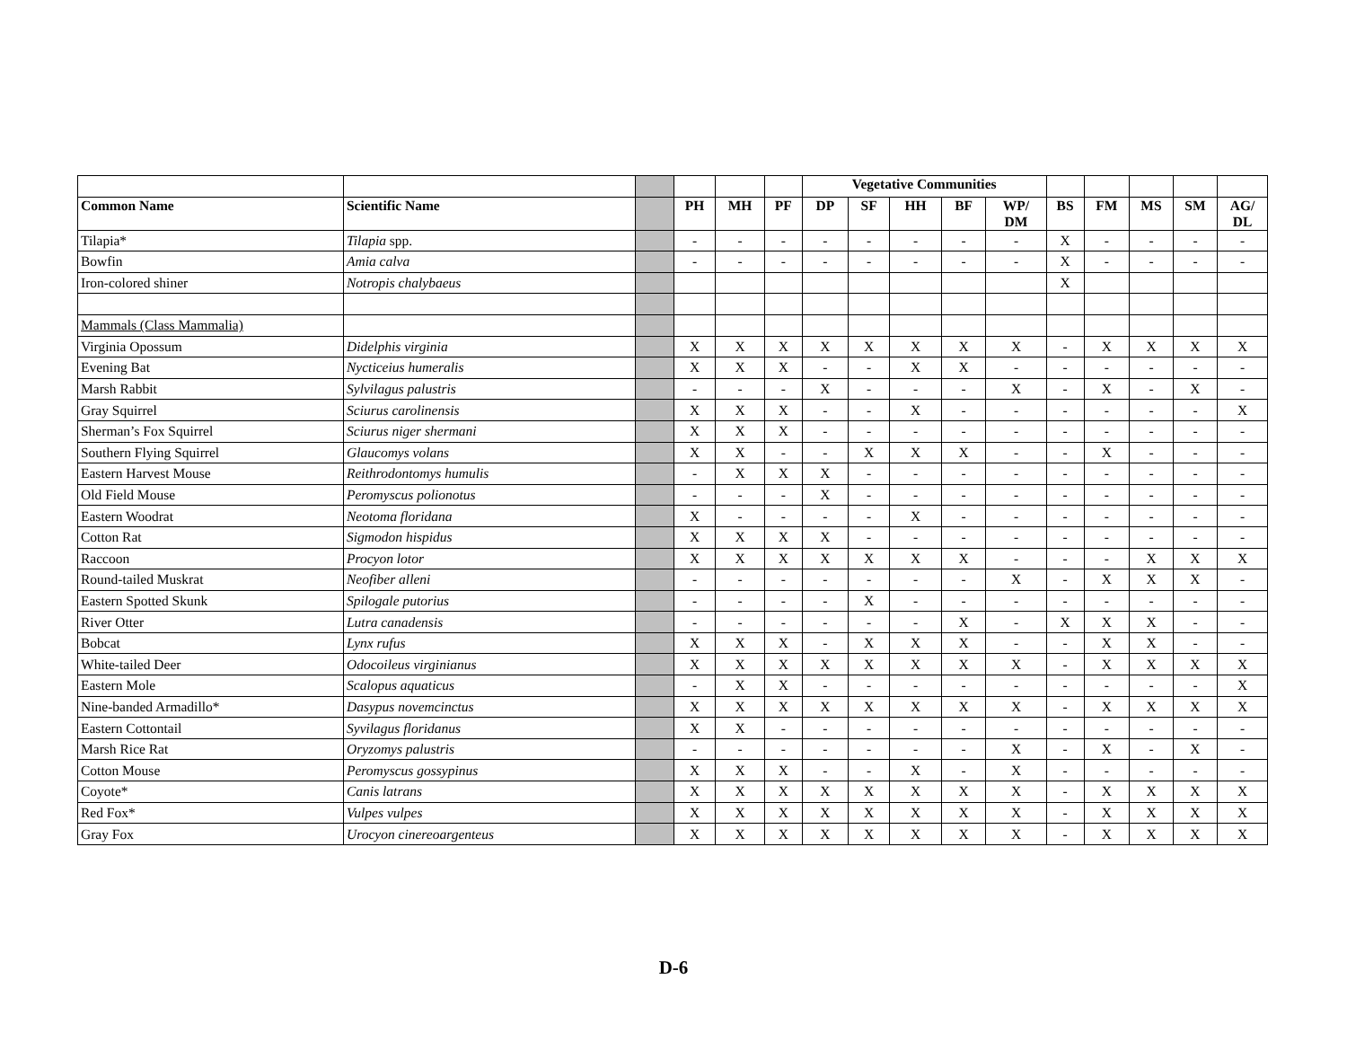| | | | | | | Vegetative Communities | | | | | | | | | |
| --- | --- | --- | --- | --- | --- | --- | --- | --- | --- | --- | --- | --- | --- | --- | --- |
| Common Name | Scientific Name | | PH | MH | PF | DP | SF | HH | BF | WP/ DM | BS | FM | MS | SM | AG/ DL |
| Tilapia* | Tilapia spp. | | - | - | - | - | - | - | - | - | X | - | - | - | - |
| Bowfin | Amia calva | | - | - | - | - | - | - | - | - | X | - | - | - | - |
| Iron-colored shiner | Notropis chalybaeus | | | | | | | | | | X | | | | |
| Mammals (Class Mammalia) | | | | | | | | | | | | | | | |
| Virginia Opossum | Didelphis virginia | | X | X | X | X | X | X | X | X | - | X | X | X | X |
| Evening Bat | Nycticeius humeralis | | X | X | X | - | - | X | X | - | - | - | - | - | - |
| Marsh Rabbit | Sylvilagus palustris | | - | - | - | X | - | - | - | X | - | X | - | X | - |
| Gray Squirrel | Sciurus carolinensis | | X | X | X | - | - | X | - | - | - | - | - | - | X |
| Sherman’s Fox Squirrel | Sciurus niger shermani | | X | X | X | - | - | - | - | - | - | - | - | - | - |
| Southern Flying Squirrel | Glaucomys volans | | X | X | - | - | X | X | X | - | - | X | - | - | - |
| Eastern Harvest Mouse | Reithrodontomys humulis | | - | X | X | X | - | - | - | - | - | - | - | - | - |
| Old Field Mouse | Peromyscus polionotus | | - | - | - | X | - | - | - | - | - | - | - | - | - |
| Eastern Woodrat | Neotoma floridana | | X | - | - | - | - | X | - | - | - | - | - | - | - |
| Cotton Rat | Sigmodon hispidus | | X | X | X | X | - | - | - | - | - | - | - | - | - |
| Raccoon | Procyon lotor | | X | X | X | X | X | X | X | - | - | - | X | X | X |
| Round-tailed Muskrat | Neofiber alleni | | - | - | - | - | - | - | - | X | - | X | X | X | - |
| Eastern Spotted Skunk | Spilogale putorius | | - | - | - | - | X | - | - | - | - | - | - | - | - |
| River Otter | Lutra canadensis | | - | - | - | - | - | - | X | - | X | X | X | - | - |
| Bobcat | Lynx rufus | | X | X | X | - | X | X | X | - | - | X | X | - | - |
| White-tailed Deer | Odocoileus virginianus | | X | X | X | X | X | X | X | X | - | X | X | X | X |
| Eastern Mole | Scalopus aquaticus | | - | X | X | - | - | - | - | - | - | - | - | - | X |
| Nine-banded Armadillo* | Dasypus novemcinctus | | X | X | X | X | X | X | X | X | - | X | X | X | X |
| Eastern Cottontail | Syvilagus floridanus | | X | X | - | - | - | - | - | - | - | - | - | - | - |
| Marsh Rice Rat | Oryzomys palustris | | - | - | - | - | - | - | - | X | - | X | - | X | - |
| Cotton Mouse | Peromyscus gossypinus | | X | X | X | - | - | X | - | X | - | - | - | - | - |
| Coyote* | Canis latrans | | X | X | X | X | X | X | X | X | - | X | X | X | X |
| Red Fox* | Vulpes vulpes | | X | X | X | X | X | X | X | X | - | X | X | X | X |
| Gray Fox | Urocyon cinereoargenteus | | X | X | X | X | X | X | X | X | - | X | X | X | X |
D-6